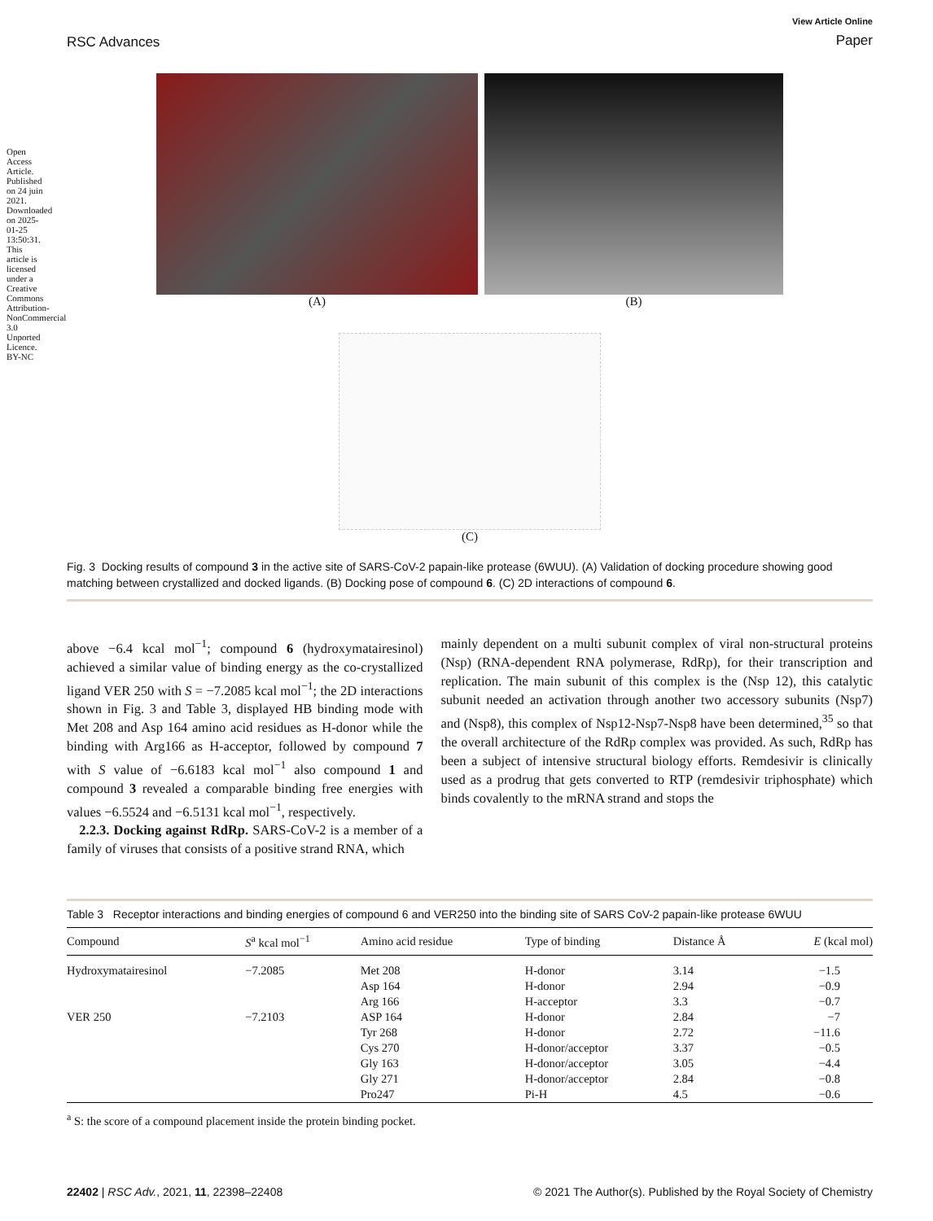Open Access Article. Published on 24 juin 2021. Downloaded on 2025-01-25 13:50:31. This article is licensed under a Creative Commons Attribution-NonCommercial 3.0 Unported Licence. BY-NC
RSC Advances
View Article Online
Paper
(A) (B)
(C)
Fig. 3 Docking results of compound 3 in the active site of SARS-CoV-2 papain-like protease (6WUU). (A) Validation of docking procedure showing good matching between crystallized and docked ligands. (B) Docking pose of compound 6. (C) 2D interactions of compound 6.
above −6.4 kcal mol<sup>−1</sup>; compound 6 (hydroxymatairesinol) achieved a similar value of binding energy as the co-crystallized ligand VER 250 with S = −7.2085 kcal mol<sup>−1</sup>; the 2D interactions shown in Fig. 3 and Table 3, displayed HB binding mode with Met 208 and Asp 164 amino acid residues as H-donor while the binding with Arg166 as H-acceptor, followed by compound 7 with S value of −6.6183 kcal mol<sup>−1</sup> also compound 1 and compound 3 revealed a comparable binding free energies with values −6.5524 and −6.5131 kcal mol<sup>−1</sup>, respectively.
2.2.3. Docking against RdRp. SARS-CoV-2 is a member of a family of viruses that consists of a positive strand RNA, which
mainly dependent on a multi subunit complex of viral non-structural proteins (Nsp) (RNA-dependent RNA polymerase, RdRp), for their transcription and replication. The main subunit of this complex is the (Nsp 12), this catalytic subunit needed an activation through another two accessory subunits (Nsp7) and (Nsp8), this complex of Nsp12-Nsp7-Nsp8 have been determined,<sup>35</sup> so that the overall architecture of the RdRp complex was provided. As such, RdRp has been a subject of intensive structural biology efforts. Remdesivir is clinically used as a prodrug that gets converted to RTP (remdesivir triphosphate) which binds covalently to the mRNA strand and stops the
Table 3 Receptor interactions and binding energies of compound 6 and VER250 into the binding site of SARS CoV-2 papain-like protease 6WUU
| Compound | S<sup>a</sup> kcal mol<sup>−1</sup> | Amino acid residue | Type of binding | Distance Å | E (kcal mol) |
| --- | --- | --- | --- | --- | --- |
| Hydroxymatairesinol | −7.2085 | Met 208 | H-donor | 3.14 | −1.5 |
| | | Asp 164 | H-donor | 2.94 | −0.9 |
| | | Arg 166 | H-acceptor | 3.3 | −0.7 |
| VER 250 | −7.2103 | ASP 164 | H-donor | 2.84 | −7 |
| | | Tyr 268 | H-donor | 2.72 | −11.6 |
| | | Cys 270 | H-donor/acceptor | 3.37 | −0.5 |
| | | Gly 163 | H-donor/acceptor | 3.05 | −4.4 |
| | | Gly 271 | H-donor/acceptor | 2.84 | −0.8 |
| | | Pro247 | Pi-H | 4.5 | −0.6 |
<sup>a</sup> S: the score of a compound placement inside the protein binding pocket.
22402 | RSC Adv., 2021, 11, 22398–22408
© 2021 The Author(s). Published by the Royal Society of Chemistry